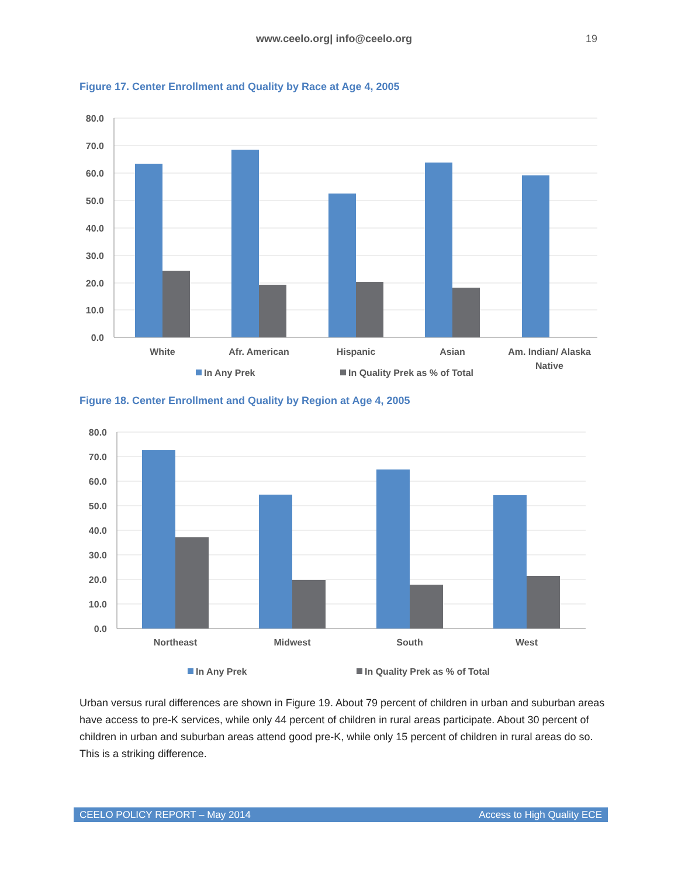www.ceelo.org| info@ceelo.org 19
Figure 17. Center Enrollment and Quality by Race at Age 4, 2005
80.0
70.0
60.0
50.0
40.0
30.0
20.0
10.0
0.0
White
Afr. American
Hispanic
Asian
Am. Indian/ Alaska
Native
In Any Prek
In Quality Prek as % of Total
Figure 18. Center Enrollment and Quality by Region at Age 4, 2005
80.0
70.0
60.0
50.0
40.0
30.0
20.0
10.0
0.0
Northeast
Midwest
South
West
In Any Prek
In Quality Prek as % of Total
Urban versus rural differences are shown in Figure 19. About 79 percent of children in urban and suburban areas have access to pre-K services, while only 44 percent of children in rural areas participate. About 30 percent of children in urban and suburban areas attend good pre-K, while only 15 percent of children in rural areas do so. This is a striking difference.
CEELO POLICY REPORT – May 2014 Access to High Quality ECE